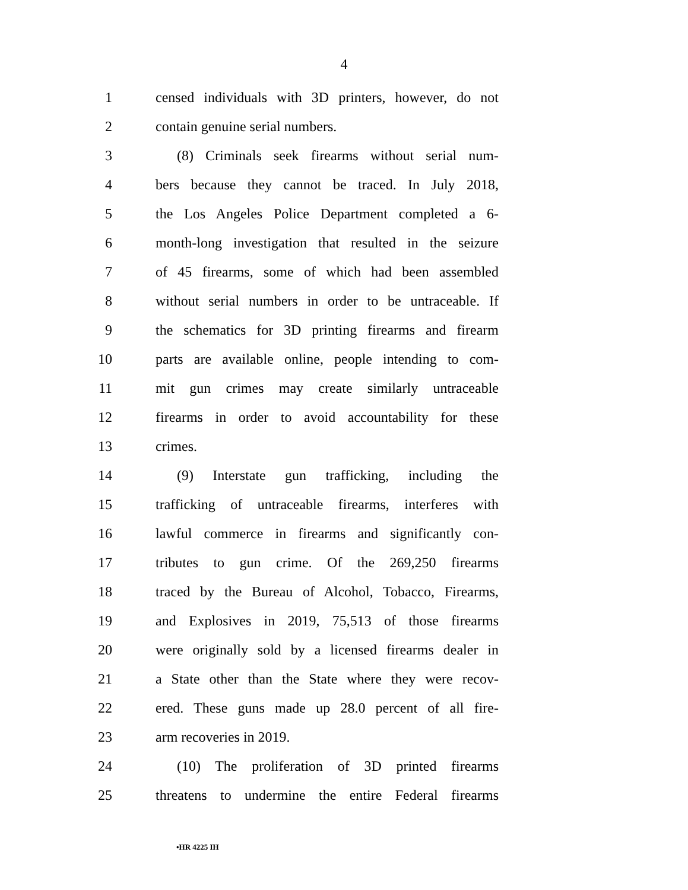4
1 censed individuals with 3D printers, however, do not
2 contain genuine serial numbers.
3 (8) Criminals seek firearms without serial num-
4 bers because they cannot be traced. In July 2018,
5 the Los Angeles Police Department completed a 6-
6 month-long investigation that resulted in the seizure
7 of 45 firearms, some of which had been assembled
8 without serial numbers in order to be untraceable. If
9 the schematics for 3D printing firearms and firearm
10 parts are available online, people intending to com-
11 mit gun crimes may create similarly untraceable
12 firearms in order to avoid accountability for these
13 crimes.
14 (9) Interstate gun trafficking, including the
15 trafficking of untraceable firearms, interferes with
16 lawful commerce in firearms and significantly con-
17 tributes to gun crime. Of the 269,250 firearms
18 traced by the Bureau of Alcohol, Tobacco, Firearms,
19 and Explosives in 2019, 75,513 of those firearms
20 were originally sold by a licensed firearms dealer in
21 a State other than the State where they were recov-
22 ered. These guns made up 28.0 percent of all fire-
23 arm recoveries in 2019.
24 (10) The proliferation of 3D printed firearms
25 threatens to undermine the entire Federal firearms
•HR 4225 IH